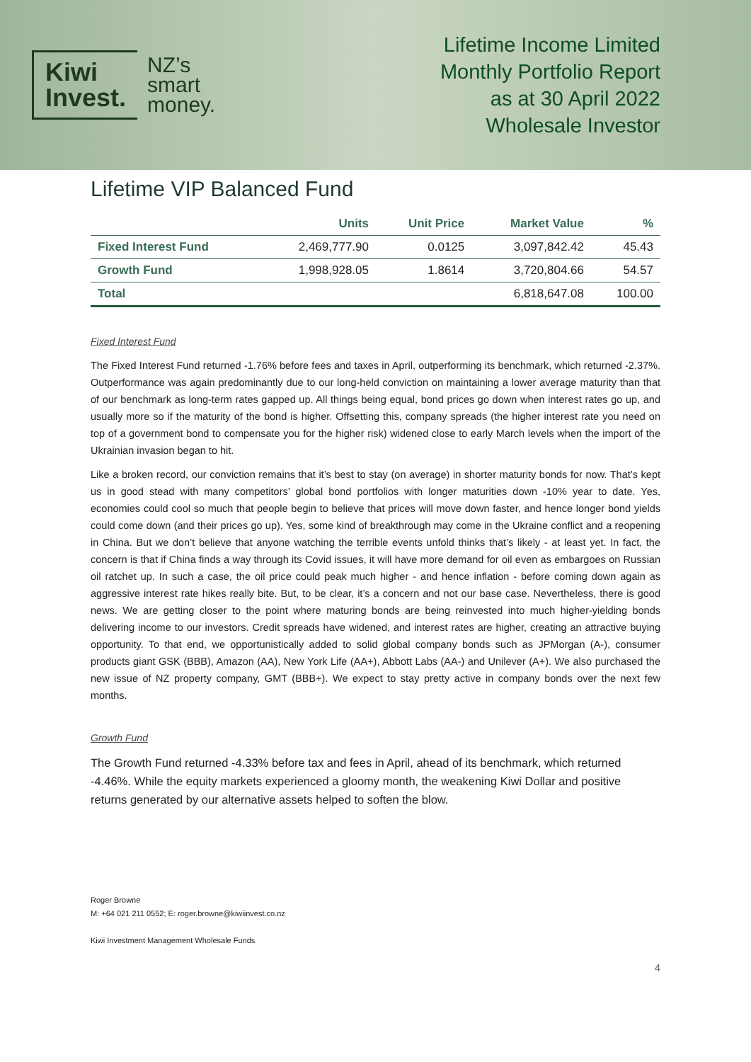Kiwi
Invest.
NZ’s
smart
money.
Lifetime Income Limited
Monthly Portfolio Report
as at 30 April 2022
Wholesale Investor
Lifetime VIP Balanced Fund
| | Units | Unit Price | Market Value | % |
| --- | --- | --- | --- | --- |
| Fixed Interest Fund | 2,469,777.90 | 0.0125 | 3,097,842.42 | 45.43 |
| Growth Fund | 1,998,928.05 | 1.8614 | 3,720,804.66 | 54.57 |
| Total | | | 6,818,647.08 | 100.00 |
Fixed Interest Fund
The Fixed Interest Fund returned -1.76% before fees and taxes in April, outperforming its benchmark, which returned -2.37%. Outperformance was again predominantly due to our long-held conviction on maintaining a lower average maturity than that of our benchmark as long-term rates gapped up. All things being equal, bond prices go down when interest rates go up, and usually more so if the maturity of the bond is higher. Offsetting this, company spreads (the higher interest rate you need on top of a government bond to compensate you for the higher risk) widened close to early March levels when the import of the Ukrainian invasion began to hit.
Like a broken record, our conviction remains that it’s best to stay (on average) in shorter maturity bonds for now. That’s kept us in good stead with many competitors’ global bond portfolios with longer maturities down -10% year to date. Yes, economies could cool so much that people begin to believe that prices will move down faster, and hence longer bond yields could come down (and their prices go up). Yes, some kind of breakthrough may come in the Ukraine conflict and a reopening in China. But we don’t believe that anyone watching the terrible events unfold thinks that’s likely - at least yet. In fact, the concern is that if China finds a way through its Covid issues, it will have more demand for oil even as embargoes on Russian oil ratchet up. In such a case, the oil price could peak much higher - and hence inflation - before coming down again as aggressive interest rate hikes really bite. But, to be clear, it’s a concern and not our base case. Nevertheless, there is good news. We are getting closer to the point where maturing bonds are being reinvested into much higher-yielding bonds delivering income to our investors. Credit spreads have widened, and interest rates are higher, creating an attractive buying opportunity. To that end, we opportunistically added to solid global company bonds such as JPMorgan (A-), consumer products giant GSK (BBB), Amazon (AA), New York Life (AA+), Abbott Labs (AA-) and Unilever (A+). We also purchased the new issue of NZ property company, GMT (BBB+). We expect to stay pretty active in company bonds over the next few months.
Growth Fund
The Growth Fund returned -4.33% before tax and fees in April, ahead of its benchmark, which returned -4.46%. While the equity markets experienced a gloomy month, the weakening Kiwi Dollar and positive returns generated by our alternative assets helped to soften the blow.
Roger Browne
M: +64 021 211 0552; E: roger.browne@kiwiinvest.co.nz
Kiwi Investment Management Wholesale Funds
4